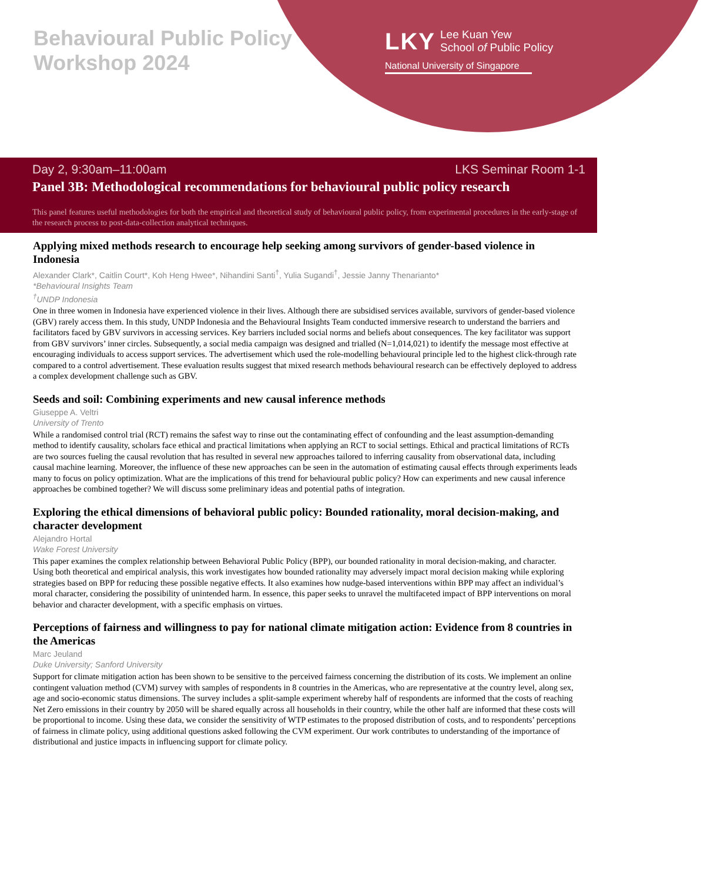Behavioural Public Policy
Workshop 2024
LKY Lee Kuan Yew
School of Public Policy
National University of Singapore
Day 2, 9:30am–11:00am LKS Seminar Room 1-1
Panel 3B: Methodological recommendations for behavioural public policy research
This panel features useful methodologies for both the empirical and theoretical study of behavioural public policy, from experimental procedures in the early-stage of the research process to post-data-collection analytical techniques.
Applying mixed methods research to encourage help seeking among survivors of gender-based violence in Indonesia
Alexander Clark*, Caitlin Court*, Koh Heng Hwee*, Nihandini Santi<sup>†</sup>, Yulia Sugandi<sup>†</sup>, Jessie Janny Thenarianto*
*Behavioural Insights Team
<sup>†</sup> UNDP Indonesia
One in three women in Indonesia have experienced violence in their lives. Although there are subsidised services available, survivors of gender-based violence (GBV) rarely access them. In this study, UNDP Indonesia and the Behavioural Insights Team conducted immersive research to understand the barriers and facilitators faced by GBV survivors in accessing services. Key barriers included social norms and beliefs about consequences. The key facilitator was support from GBV survivors’ inner circles. Subsequently, a social media campaign was designed and trialled (N=1,014,021) to identify the message most effective at encouraging individuals to access support services. The advertisement which used the role-modelling behavioural principle led to the highest click-through rate compared to a control advertisement. These evaluation results suggest that mixed research methods behavioural research can be effectively deployed to address a complex development challenge such as GBV.
Seeds and soil: Combining experiments and new causal inference methods
Giuseppe A. Veltri
University of Trento
While a randomised control trial (RCT) remains the safest way to rinse out the contaminating effect of confounding and the least assumption-demanding method to identify causality, scholars face ethical and practical limitations when applying an RCT to social settings. Ethical and practical limitations of RCTs are two sources fueling the causal revolution that has resulted in several new approaches tailored to inferring causality from observational data, including causal machine learning. Moreover, the influence of these new approaches can be seen in the automation of estimating causal effects through experiments leads many to focus on policy optimization. What are the implications of this trend for behavioural public policy? How can experiments and new causal inference approaches be combined together? We will discuss some preliminary ideas and potential paths of integration.
Exploring the ethical dimensions of behavioral public policy: Bounded rationality, moral decision-making, and character development
Alejandro Hortal
Wake Forest University
This paper examines the complex relationship between Behavioral Public Policy (BPP), our bounded rationality in moral decision-making, and character. Using both theoretical and empirical analysis, this work investigates how bounded rationality may adversely impact moral decision making while exploring strategies based on BPP for reducing these possible negative effects. It also examines how nudge-based interventions within BPP may affect an individual’s moral character, considering the possibility of unintended harm. In essence, this paper seeks to unravel the multifaceted impact of BPP interventions on moral behavior and character development, with a specific emphasis on virtues.
Perceptions of fairness and willingness to pay for national climate mitigation action: Evidence from 8 countries in the Americas
Marc Jeuland
Duke University; Sanford University
Support for climate mitigation action has been shown to be sensitive to the perceived fairness concerning the distribution of its costs. We implement an online contingent valuation method (CVM) survey with samples of respondents in 8 countries in the Americas, who are representative at the country level, along sex, age and socio-economic status dimensions. The survey includes a split-sample experiment whereby half of respondents are informed that the costs of reaching Net Zero emissions in their country by 2050 will be shared equally across all households in their country, while the other half are informed that these costs will be proportional to income. Using these data, we consider the sensitivity of WTP estimates to the proposed distribution of costs, and to respondents’ perceptions of fairness in climate policy, using additional questions asked following the CVM experiment. Our work contributes to understanding of the importance of distributional and justice impacts in influencing support for climate policy.